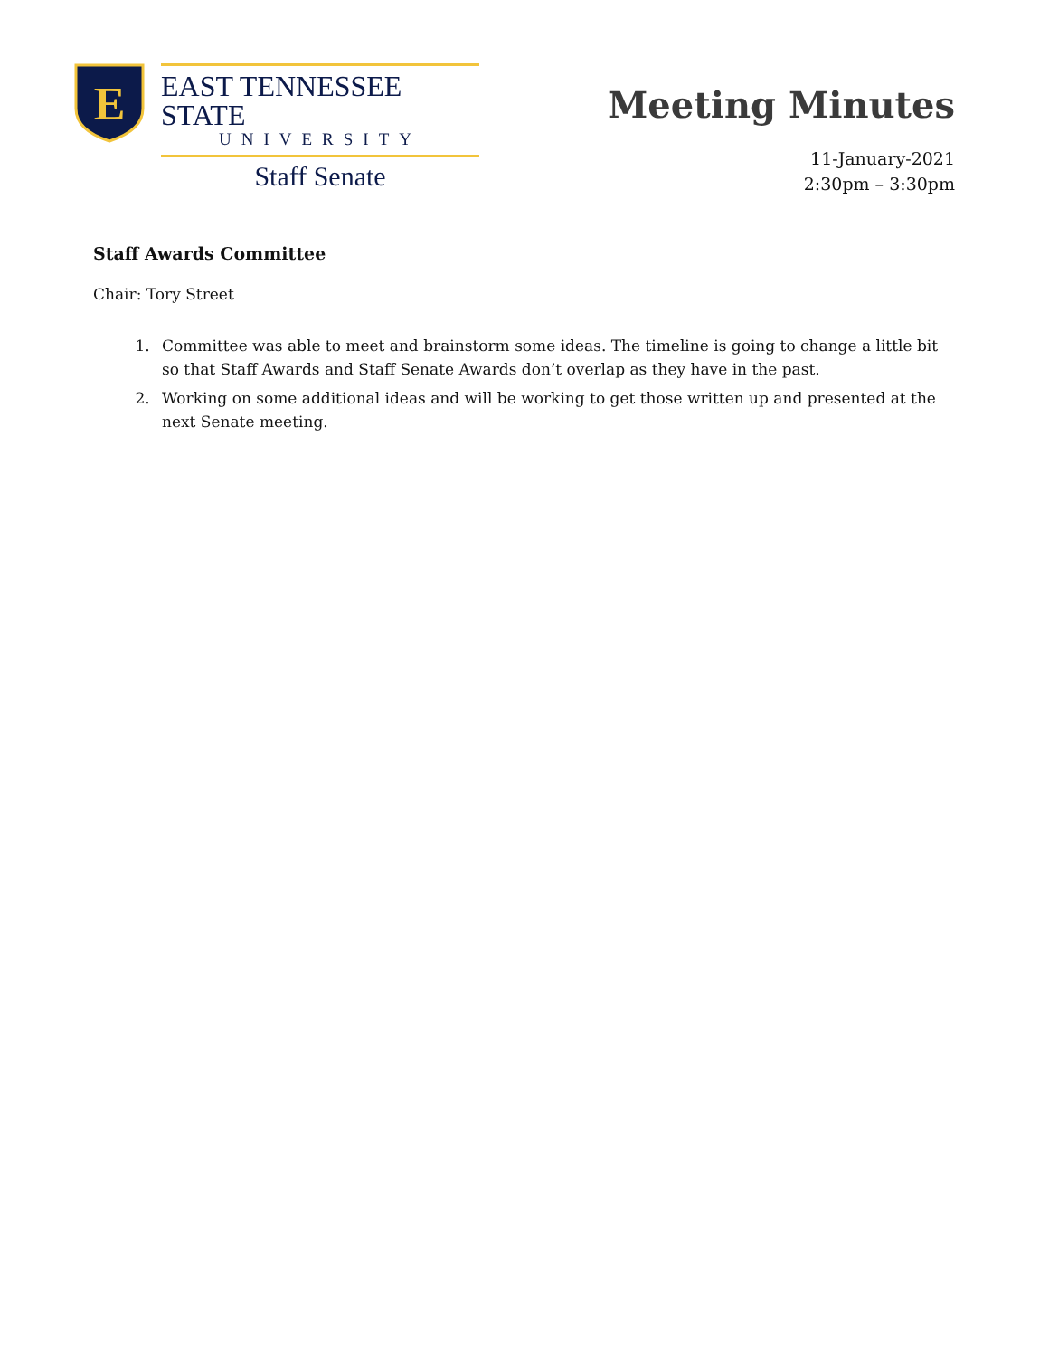E
EAST TENNESSEE STATE
UNIVERSITY
Staff Senate
Meeting Minutes
11-January-2021
2:30pm – 3:30pm
Staff Awards Committee
Chair: Tory Street
1. Committee was able to meet and brainstorm some ideas. The timeline is going to change a little bit so that Staff Awards and Staff Senate Awards don’t overlap as they have in the past.
2. Working on some additional ideas and will be working to get those written up and presented at the next Senate meeting.